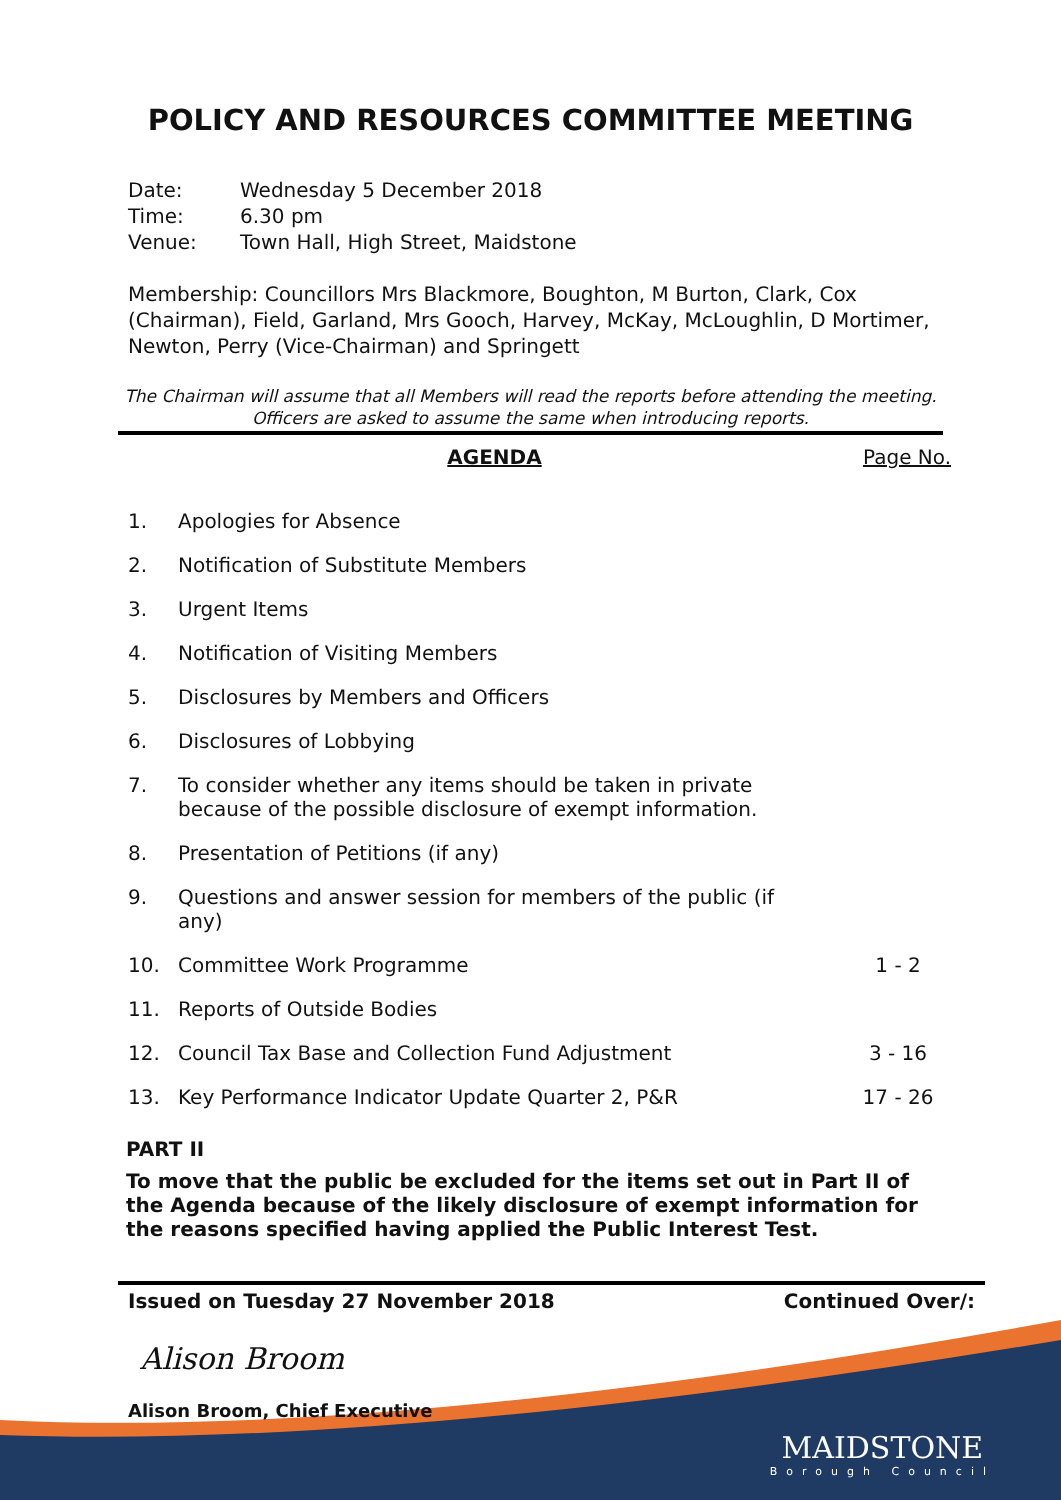POLICY AND RESOURCES COMMITTEE MEETING
Date: Wednesday 5 December 2018
Time: 6.30 pm
Venue: Town Hall, High Street, Maidstone
Membership: Councillors Mrs Blackmore, Boughton, M Burton, Clark, Cox (Chairman), Field, Garland, Mrs Gooch, Harvey, McKay, McLoughlin, D Mortimer, Newton, Perry (Vice-Chairman) and Springett
The Chairman will assume that all Members will read the reports before attending the meeting. Officers are asked to assume the same when introducing reports.
AGENDA Page No.
| 1. | Apologies for Absence | |
| 2. | Notification of Substitute Members | |
| 3. | Urgent Items | |
| 4. | Notification of Visiting Members | |
| 5. | Disclosures by Members and Officers | |
| 6. | Disclosures of Lobbying | |
| 7. | To consider whether any items should be taken in private because of the possible disclosure of exempt information. | |
| 8. | Presentation of Petitions (if any) | |
| 9. | Questions and answer session for members of the public (if any) | |
| 10. | Committee Work Programme | 1 - 2 |
| 11. | Reports of Outside Bodies | |
| 12. | Council Tax Base and Collection Fund Adjustment | 3 - 16 |
| 13. | Key Performance Indicator Update Quarter 2, P&R | 17 - 26 |
PART II
To move that the public be excluded for the items set out in Part II of the Agenda because of the likely disclosure of exempt information for the reasons specified having applied the Public Interest Test.
Issued on Tuesday 27 November 2018 Continued Over/:
Alison Broom
Alison Broom, Chief Executive
MAIDSTONE
Borough Council